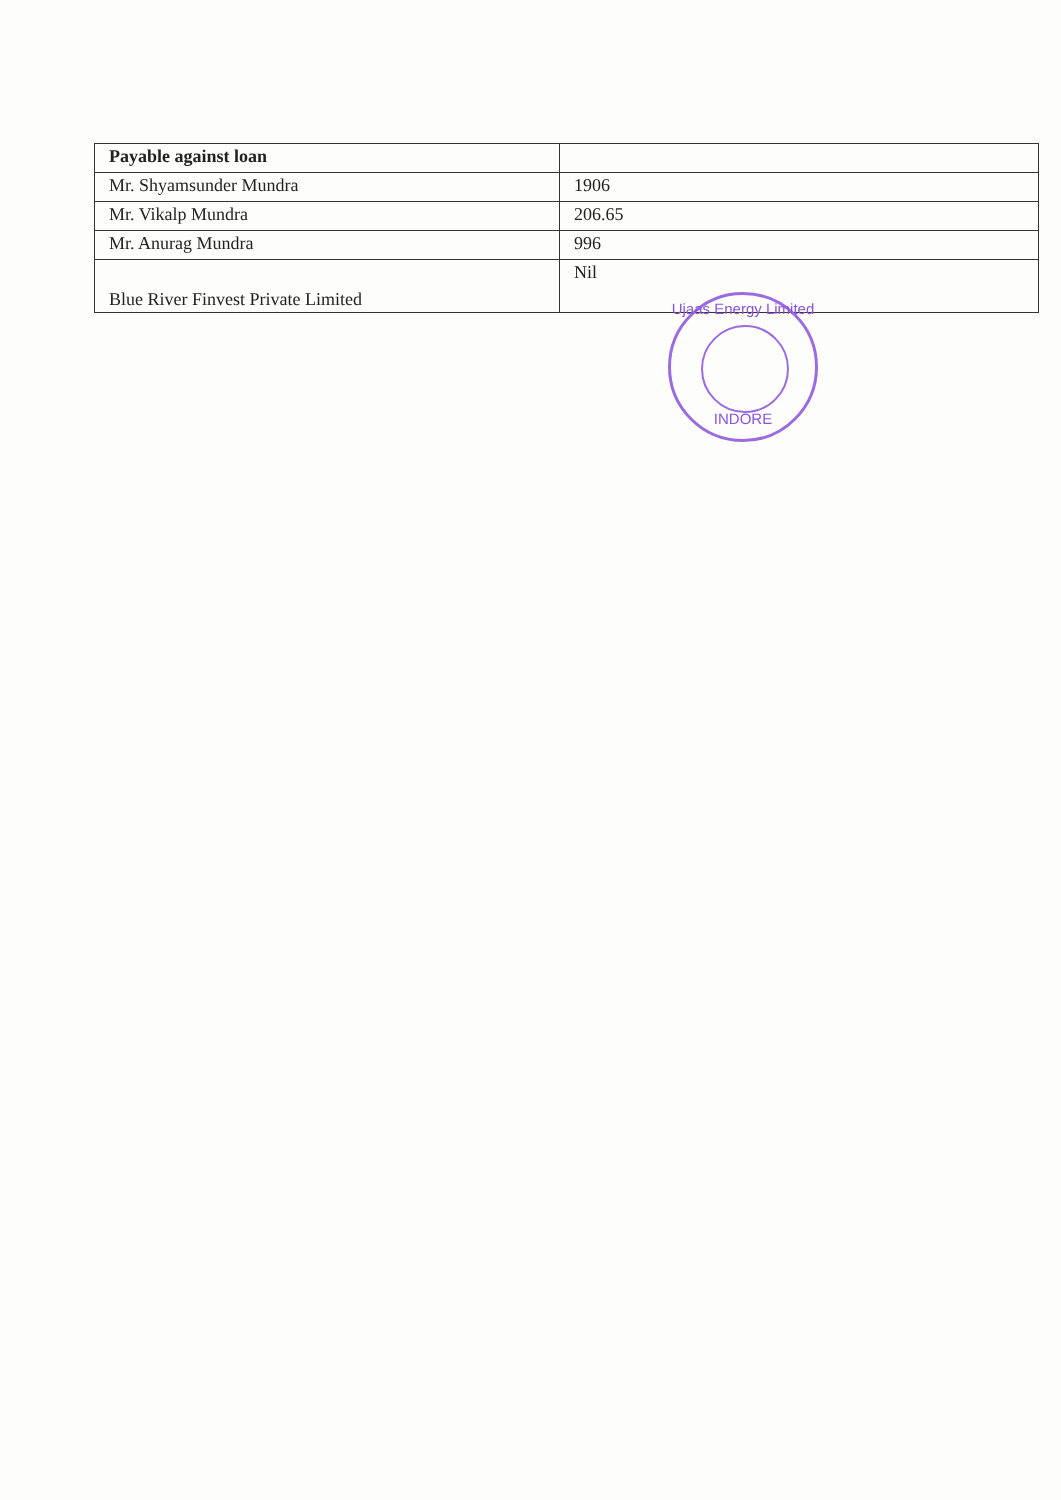| Payable against loan | |
| Mr. Shyamsunder Mundra | 1906 |
| Mr. Vikalp Mundra | 206.65 |
| Mr. Anurag Mundra | 996 |
| Blue River Finvest Private Limited | Nil |
Ujaas Energy Limited
INDORE